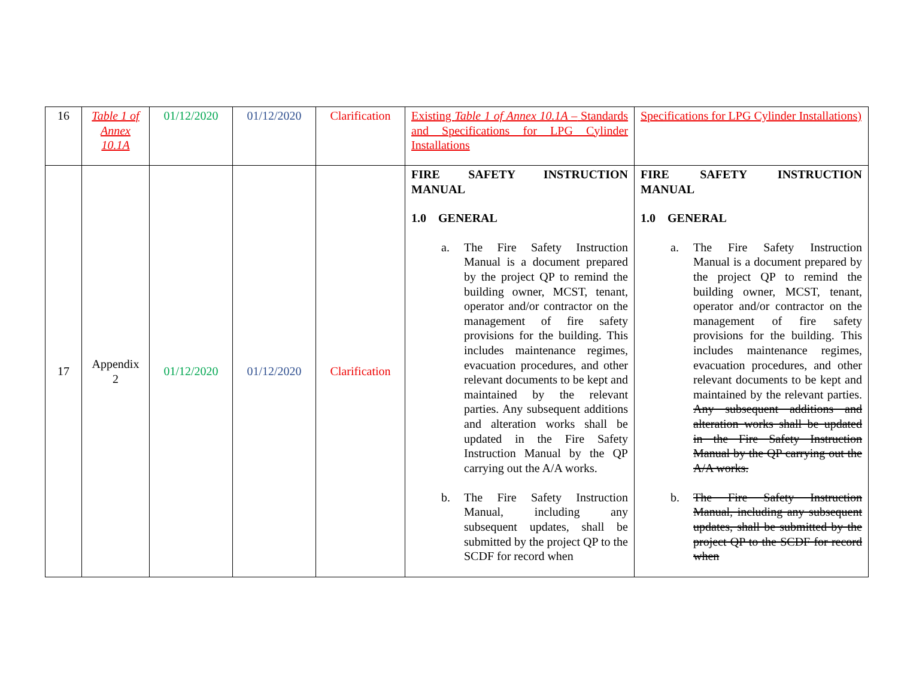| 16 | Table 1 of Annex 10.1A | 01/12/2020 | 01/12/2020 | Clarification | Existing Table 1 of Annex 10.1A – Standards and Specifications for LPG Cylinder Installations | Specifications for LPG Cylinder Installations) |
| 17 | Appendix 2 | 01/12/2020 | 01/12/2020 | Clarification | FIRE SAFETY INSTRUCTION MANUAL 1.0 GENERAL a. The Fire Safety Instruction Manual is a document prepared by the project QP to remind the building owner, MCST, tenant, operator and/or contractor on the management of fire safety provisions for the building. This includes maintenance regimes, evacuation procedures, and other relevant documents to be kept and maintained by the relevant parties. Any subsequent additions and alteration works shall be updated in the Fire Safety Instruction Manual by the QP carrying out the A/A works. b. The Fire Safety Instruction Manual, including any subsequent updates, shall be submitted by the project QP to the SCDF for record when | FIRE SAFETY INSTRUCTION MANUAL 1.0 GENERAL a. The Fire Safety Instruction Manual is a document prepared by the project QP to remind the building owner, MCST, tenant, operator and/or contractor on the management of fire safety provisions for the building. This includes maintenance regimes, evacuation procedures, and other relevant documents to be kept and maintained by the relevant parties. Any subsequent additions and alteration works shall be updated in the Fire Safety Instruction Manual by the QP carrying out the A/A works. b. The Fire Safety Instruction Manual, including any subsequent updates, shall be submitted by the project QP to the SCDF for record when |